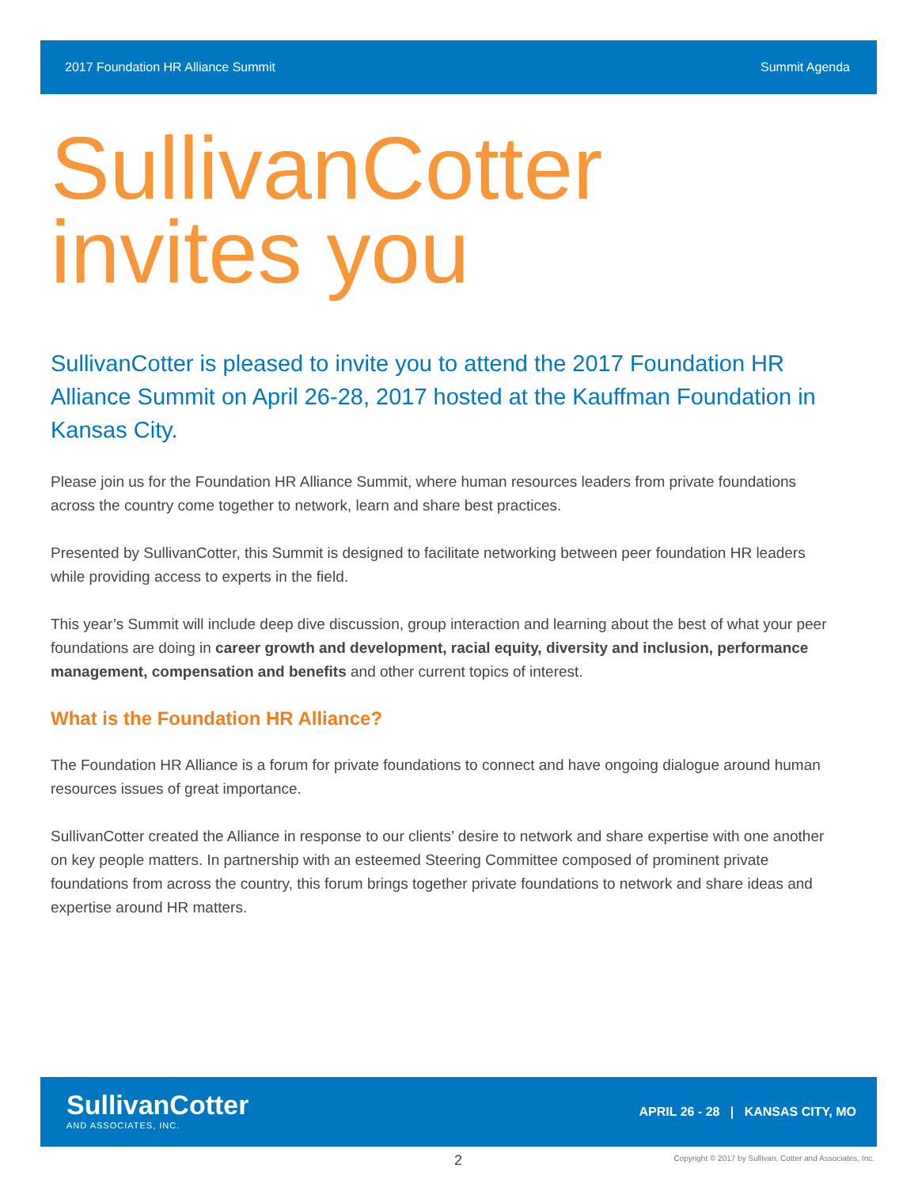2017 Foundation HR Alliance Summit Summit Agenda
SullivanCotter
invites you
SullivanCotter is pleased to invite you to attend the 2017 Foundation HR Alliance Summit on April 26-28, 2017 hosted at the Kauffman Foundation in Kansas City.
Please join us for the Foundation HR Alliance Summit, where human resources leaders from private foundations across the country come together to network, learn and share best practices.
Presented by SullivanCotter, this Summit is designed to facilitate networking between peer foundation HR leaders while providing access to experts in the field.
This year’s Summit will include deep dive discussion, group interaction and learning about the best of what your peer foundations are doing in career growth and development, racial equity, diversity and inclusion, performance management, compensation and benefits and other current topics of interest.
What is the Foundation HR Alliance?
The Foundation HR Alliance is a forum for private foundations to connect and have ongoing dialogue around human resources issues of great importance.
SullivanCotter created the Alliance in response to our clients’ desire to network and share expertise with one another on key people matters. In partnership with an esteemed Steering Committee composed of prominent private foundations from across the country, this forum brings together private foundations to network and share ideas and expertise around HR matters.
SullivanCotter
AND ASSOCIATES, INC.
APRIL 26 - 28 | KANSAS CITY, MO
2
Copyright © 2017 by Sullivan, Cotter and Associates, Inc.